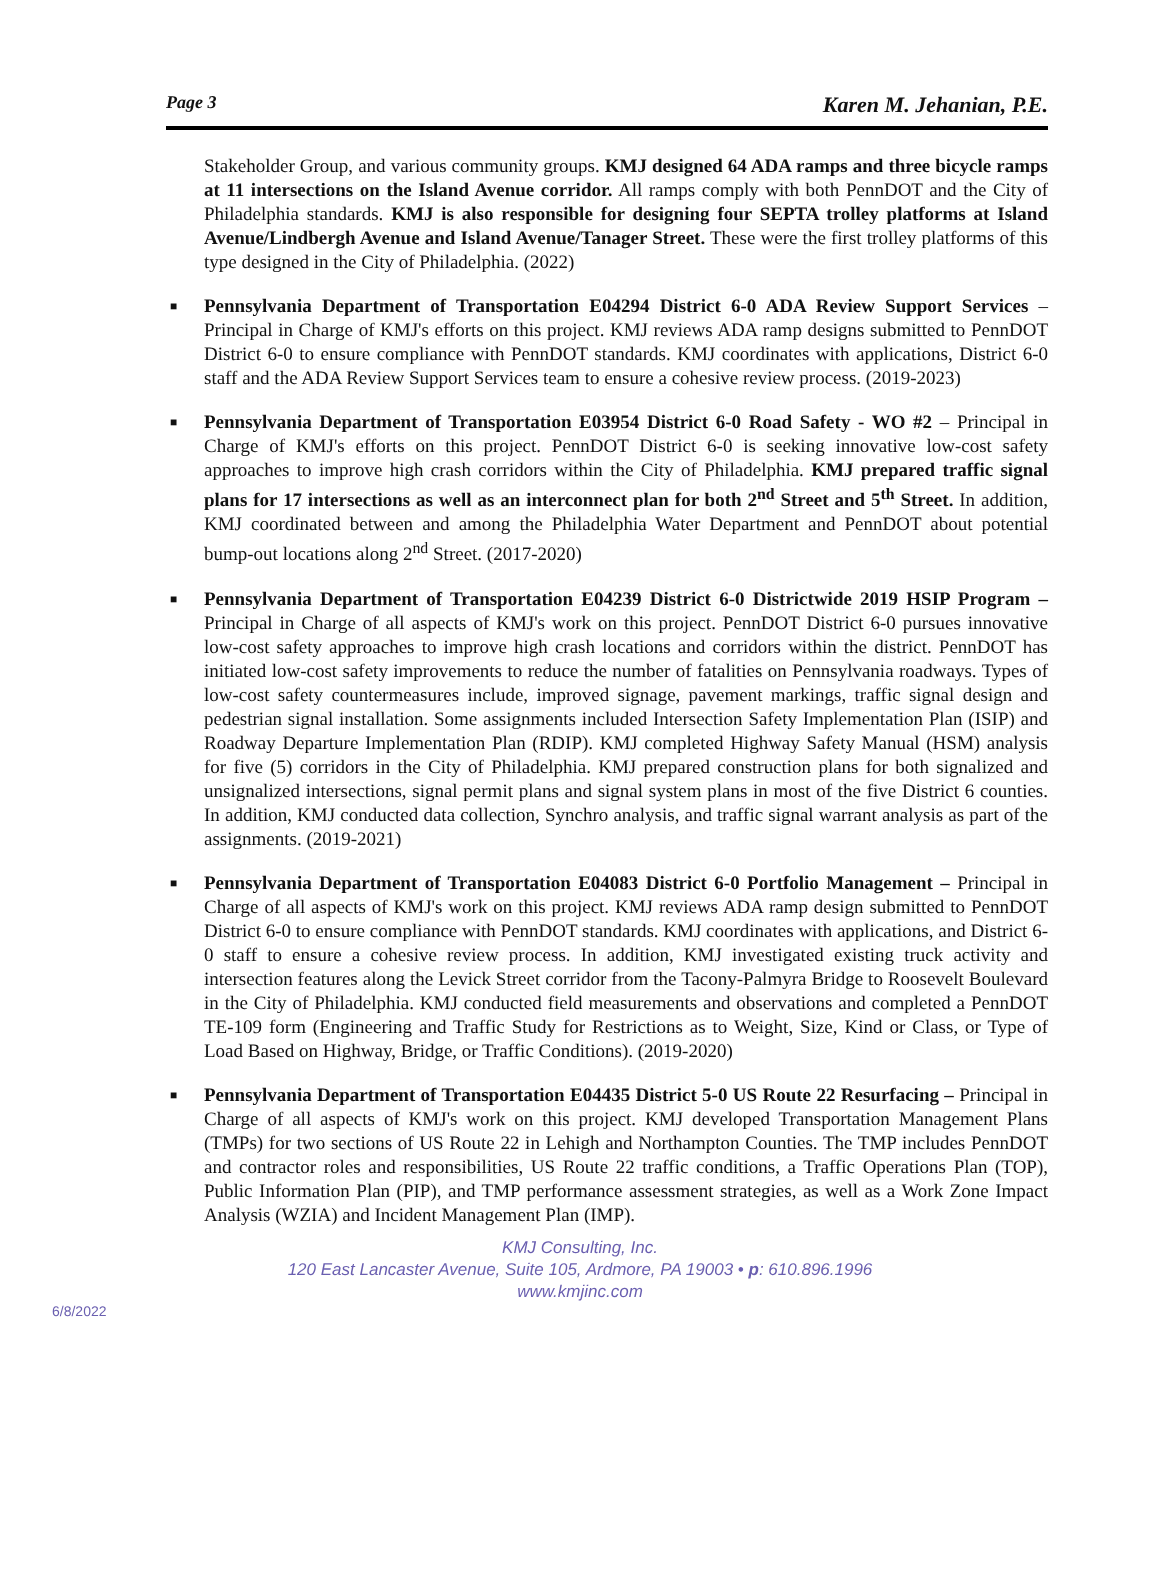Page 3 Karen M. Jehanian, P.E.
Stakeholder Group, and various community groups. KMJ designed 64 ADA ramps and three bicycle ramps at 11 intersections on the Island Avenue corridor. All ramps comply with both PennDOT and the City of Philadelphia standards. KMJ is also responsible for designing four SEPTA trolley platforms at Island Avenue/Lindbergh Avenue and Island Avenue/Tanager Street. These were the first trolley platforms of this type designed in the City of Philadelphia. (2022)
■ Pennsylvania Department of Transportation E04294 District 6-0 ADA Review Support Services – Principal in Charge of KMJ's efforts on this project. KMJ reviews ADA ramp designs submitted to PennDOT District 6-0 to ensure compliance with PennDOT standards. KMJ coordinates with applications, District 6-0 staff and the ADA Review Support Services team to ensure a cohesive review process. (2019-2023)
■ Pennsylvania Department of Transportation E03954 District 6-0 Road Safety - WO #2 – Principal in Charge of KMJ's efforts on this project. PennDOT District 6-0 is seeking innovative low-cost safety approaches to improve high crash corridors within the City of Philadelphia. KMJ prepared traffic signal plans for 17 intersections as well as an interconnect plan for both 2<sup>nd</sup> Street and 5<sup>th</sup> Street. In addition, KMJ coordinated between and among the Philadelphia Water Department and PennDOT about potential bump-out locations along 2<sup>nd</sup> Street. (2017-2020)
■ Pennsylvania Department of Transportation E04239 District 6-0 Districtwide 2019 HSIP Program – Principal in Charge of all aspects of KMJ's work on this project. PennDOT District 6-0 pursues innovative low-cost safety approaches to improve high crash locations and corridors within the district. PennDOT has initiated low-cost safety improvements to reduce the number of fatalities on Pennsylvania roadways. Types of low-cost safety countermeasures include, improved signage, pavement markings, traffic signal design and pedestrian signal installation. Some assignments included Intersection Safety Implementation Plan (ISIP) and Roadway Departure Implementation Plan (RDIP). KMJ completed Highway Safety Manual (HSM) analysis for five (5) corridors in the City of Philadelphia. KMJ prepared construction plans for both signalized and unsignalized intersections, signal permit plans and signal system plans in most of the five District 6 counties. In addition, KMJ conducted data collection, Synchro analysis, and traffic signal warrant analysis as part of the assignments. (2019-2021)
■ Pennsylvania Department of Transportation E04083 District 6-0 Portfolio Management – Principal in Charge of all aspects of KMJ's work on this project. KMJ reviews ADA ramp design submitted to PennDOT District 6-0 to ensure compliance with PennDOT standards. KMJ coordinates with applications, and District 6-0 staff to ensure a cohesive review process. In addition, KMJ investigated existing truck activity and intersection features along the Levick Street corridor from the Tacony-Palmyra Bridge to Roosevelt Boulevard in the City of Philadelphia. KMJ conducted field measurements and observations and completed a PennDOT TE-109 form (Engineering and Traffic Study for Restrictions as to Weight, Size, Kind or Class, or Type of Load Based on Highway, Bridge, or Traffic Conditions). (2019-2020)
■ Pennsylvania Department of Transportation E04435 District 5-0 US Route 22 Resurfacing – Principal in Charge of all aspects of KMJ's work on this project. KMJ developed Transportation Management Plans (TMPs) for two sections of US Route 22 in Lehigh and Northampton Counties. The TMP includes PennDOT and contractor roles and responsibilities, US Route 22 traffic conditions, a Traffic Operations Plan (TOP), Public Information Plan (PIP), and TMP performance assessment strategies, as well as a Work Zone Impact Analysis (WZIA) and Incident Management Plan (IMP).
KMJ Consulting, Inc.
120 East Lancaster Avenue, Suite 105, Ardmore, PA 19003 • p: 610.896.1996
www.kmjinc.com
6/8/2022